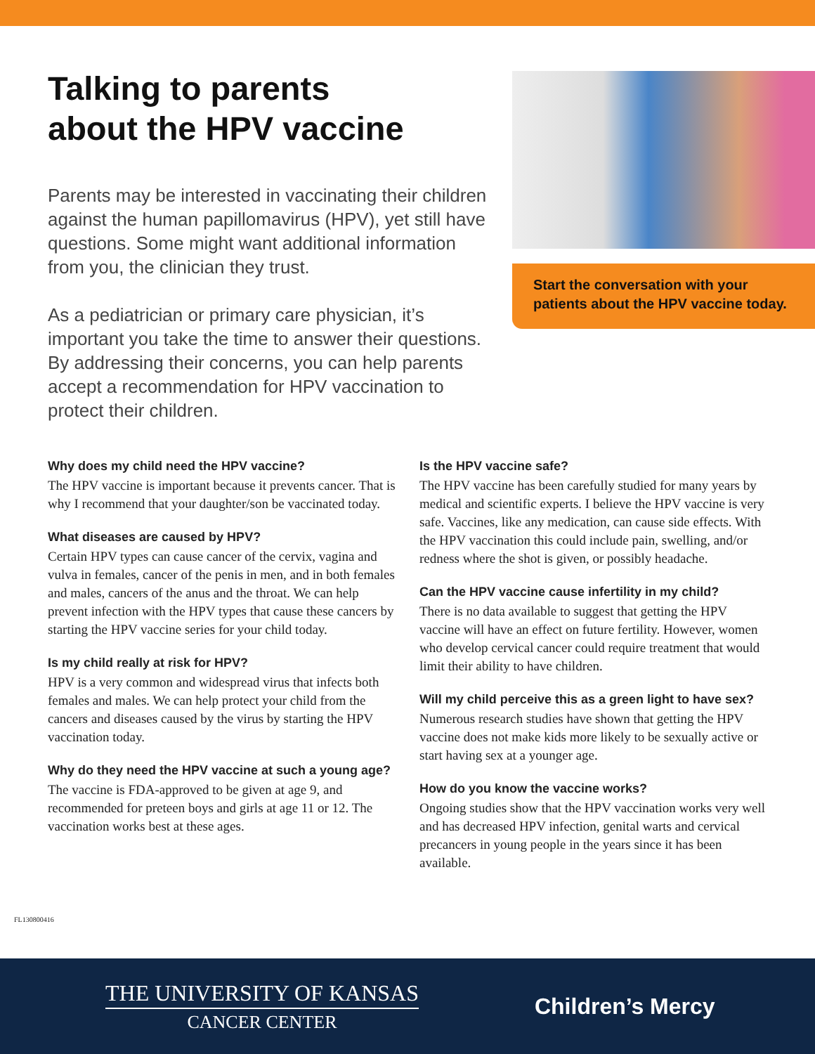Talking to parents
about the HPV vaccine
Parents may be interested in vaccinating their children against the human papillomavirus (HPV), yet still have questions. Some might want additional information from you, the clinician they trust.
As a pediatrician or primary care physician, it’s important you take the time to answer their questions. By addressing their concerns, you can help parents accept a recommendation for HPV vaccination to protect their children.
Start the conversation with your patients about the HPV vaccine today.
Why does my child need the HPV vaccine?
The HPV vaccine is important because it prevents cancer. That is why I recommend that your daughter/son be vaccinated today.
What diseases are caused by HPV?
Certain HPV types can cause cancer of the cervix, vagina and vulva in females, cancer of the penis in men, and in both females and males, cancers of the anus and the throat. We can help prevent infection with the HPV types that cause these cancers by starting the HPV vaccine series for your child today.
Is my child really at risk for HPV?
HPV is a very common and widespread virus that infects both females and males. We can help protect your child from the cancers and diseases caused by the virus by starting the HPV vaccination today.
Why do they need the HPV vaccine at such a young age?
The vaccine is FDA-approved to be given at age 9, and recommended for preteen boys and girls at age 11 or 12. The vaccination works best at these ages.
Is the HPV vaccine safe?
The HPV vaccine has been carefully studied for many years by medical and scientific experts. I believe the HPV vaccine is very safe. Vaccines, like any medication, can cause side effects. With the HPV vaccination this could include pain, swelling, and/or redness where the shot is given, or possibly headache.
Can the HPV vaccine cause infertility in my child?
There is no data available to suggest that getting the HPV vaccine will have an effect on future fertility. However, women who develop cervical cancer could require treatment that would limit their ability to have children.
Will my child perceive this as a green light to have sex?
Numerous research studies have shown that getting the HPV vaccine does not make kids more likely to be sexually active or start having sex at a younger age.
How do you know the vaccine works?
Ongoing studies show that the HPV vaccination works very well and has decreased HPV infection, genital warts and cervical precancers in young people in the years since it has been available.
FL130800416
THE UNIVERSITY OF KANSAS
CANCER CENTER
Children’s Mercy